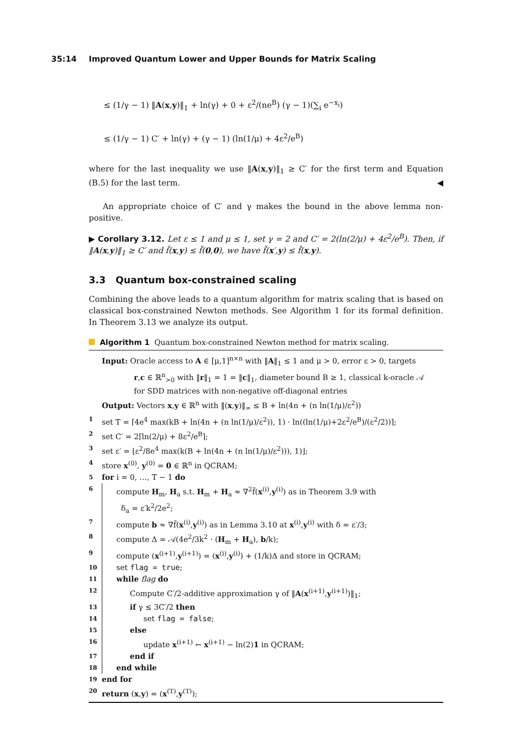35:14 Improved Quantum Lower and Upper Bounds for Matrix Scaling
≤ (1/γ − 1) ‖A(x,y)‖<sub>1</sub> + ln(γ) + 0 + ε<sup>2</sup>/(ne<sup>B</sup>) (γ − 1)(∑<sub>i</sub> e<sup>−x<sub>i</sub></sup>)
≤ (1/γ − 1) C′ + ln(γ) + (γ − 1) (ln(1/μ) + 4ε<sup>2</sup>/e<sup>B</sup>)
where for the last inequality we use ‖A(x,y)‖<sub>1</sub> ≥ C′ for the first term and Equation (B.5) for the last term. ◀
An appropriate choice of C′ and γ makes the bound in the above lemma non-positive.
▶ Corollary 3.12. Let ε ≤ 1 and μ ≤ 1, set γ = 2 and C′ = 2(ln(2/μ) + 4ε<sup>2</sup>/e<sup>B</sup>). Then, if ‖A(x,y)‖<sub>1</sub> ≥ C′ and f̃(x,y) ≤ f̃(0,0), we have f̃(x′,y) ≤ f̃(x,y).
3.3 Quantum box-constrained scaling
Combining the above leads to a quantum algorithm for matrix scaling that is based on classical box-constrained Newton methods. See Algorithm 1 for its formal definition. In Theorem 3.13 we analyze its output.
Algorithm 1 Quantum box-constrained Newton method for matrix scaling.
Input: Oracle access to A ∈ [μ,1]<sup>n×n</sup> with ‖A‖<sub>1</sub> ≤ 1 and μ > 0, error ε > 0, targets
r,c ∈ ℝ<sup>n</sup><sub>>0</sub> with ‖r‖<sub>1</sub> = 1 = ‖c‖<sub>1</sub>, diameter bound B ≥ 1, classical k-oracle 𝒜
for SDD matrices with non-negative off-diagonal entries
Output: Vectors x,y ∈ ℝ<sup>n</sup> with ‖(x,y)‖<sub>∞</sub> ≤ B + ln(4n + (n ln(1/μ)/ε<sup>2</sup>))
1 set T = ⌈4e<sup>4</sup> max(kB + ln(4n + (n ln(1/μ)/ε<sup>2</sup>)), 1) · ln((ln(1/μ)+2ε<sup>2</sup>/e<sup>B</sup>)/(ε<sup>2</sup>/2))⌉;
2 set C′ = 2⌈ln(2/μ) + 8ε<sup>2</sup>/e<sup>B</sup>⌉;
3 set ε′ = ⌊ε<sup>2</sup>/8e<sup>4</sup> max(k(B + ln(4n + (n ln(1/μ)/ε<sup>2</sup>))), 1)⌋;
4 store x<sup>(0)</sup>, y<sup>(0)</sup> = 0 ∈ ℝ<sup>n</sup> in QCRAM;
5 for i = 0, …, T − 1 do
6 compute H<sub>m</sub>, H<sub>a</sub> s.t. H<sub>m</sub> + H<sub>a</sub> ≈ ∇<sup>2</sup>f̃(x<sup>(i)</sup>,y<sup>(i)</sup>) as in Theorem 3.9 with
δ<sub>a</sub> = ε′k<sup>2</sup>/2e<sup>2</sup>;
7 compute b ≈ ∇f̃(x<sup>(i)</sup>,y<sup>(i)</sup>) as in Lemma 3.10 at x<sup>(i)</sup>,y<sup>(i)</sup> with δ = ε′/3;
8 compute Δ = 𝒜(4e<sup>2</sup>/3k<sup>2</sup> · (H<sub>m</sub> + H<sub>a</sub>), b/k);
9 compute (x<sup>(i+1)</sup>,y<sup>(i+1)</sup>) = (x<sup>(i)</sup>,y<sup>(i)</sup>) + (1/k)Δ and store in QCRAM;
10 set flag = true;
11 while flag do
12 Compute C′/2-additive approximation γ of ‖A(x<sup>(i+1)</sup>,y<sup>(i+1)</sup>)‖<sub>1</sub>;
13 if γ ≤ 3C′/2 then
14 set flag = false;
15 else
16 update x<sup>(i+1)</sup> ← x<sup>(i+1)</sup> − ln(2)1 in QCRAM;
17 end if
18 end while
19 end for
20 return (x,y) = (x<sup>(T)</sup>,y<sup>(T)</sup>);